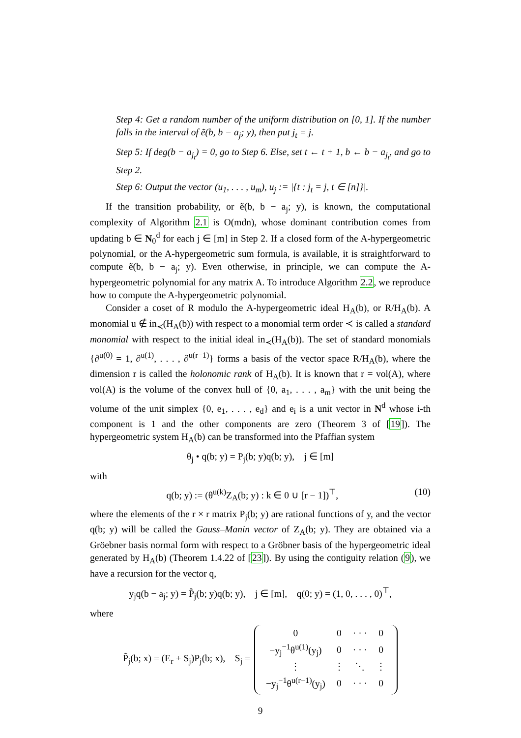Step 4: Get a random number of the uniform distribution on [0, 1]. If the number falls in the interval of ẽ(b, b − a<sub>j</sub>; y), then put j<sub>t</sub> = j.
Step 5: If deg(b − a<sub>j<sub>t</sub></sub>) = 0, go to Step 6. Else, set t ← t + 1, b ← b − a<sub>j<sub>t</sub></sub>, and go to Step 2.
Step 6: Output the vector (u<sub>1</sub>, . . . , u<sub>m</sub>), u<sub>j</sub> := |{t : j<sub>t</sub> = j, t ∈ [n]}|.
If the transition probability, or ẽ(b, b − a<sub>j</sub>; y), is known, the computational complexity of Algorithm 2.1 is O(mdn), whose dominant contribution comes from updating b ∈ N<sub>0</sub><sup>d</sup> for each j ∈ [m] in Step 2. If a closed form of the A-hypergeometric polynomial, or the A-hypergeometric sum formula, is available, it is straightforward to compute ẽ(b, b − a<sub>j</sub>; y). Even otherwise, in principle, we can compute the A-hypergeometric polynomial for any matrix A. To introduce Algorithm 2.2, we reproduce how to compute the A-hypergeometric polynomial.
Consider a coset of R modulo the A-hypergeometric ideal H<sub>A</sub>(b), or R/H<sub>A</sub>(b). A monomial u ∉ in<sub>≺</sub>(H<sub>A</sub>(b)) with respect to a monomial term order ≺ is called a standard monomial with respect to the initial ideal in<sub>≺</sub>(H<sub>A</sub>(b)). The set of standard monomials {∂<sup>u(0)</sup> = 1, ∂<sup>u(1)</sup>, . . . , ∂<sup>u(r−1)</sup>} forms a basis of the vector space R/H<sub>A</sub>(b), where the dimension r is called the holonomic rank of H<sub>A</sub>(b). It is known that r = vol(A), where vol(A) is the volume of the convex hull of {0, a<sub>1</sub>, . . . , a<sub>m</sub>} with the unit being the volume of the unit simplex {0, e<sub>1</sub>, . . . , e<sub>d</sub>} and e<sub>i</sub> is a unit vector in N<sup>d</sup> whose i-th component is 1 and the other components are zero (Theorem 3 of [19]). The hypergeometric system H<sub>A</sub>(b) can be transformed into the Pfaffian system
θ<sub>j</sub> • q(b; y) = P<sub>j</sub>(b; y)q(b; y), j ∈ [m]
with
q(b; y) := (θ<sup>u(k)</sup>Z<sub>A</sub>(b; y) : k ∈ 0 ∪ [r − 1])<sup>⊤</sup>, (10)
where the elements of the r × r matrix P<sub>j</sub>(b; y) are rational functions of y, and the vector q(b; y) will be called the Gauss–Manin vector of Z<sub>A</sub>(b; y). They are obtained via a Gröebner basis normal form with respect to a Gröbner basis of the hypergeometric ideal generated by H<sub>A</sub>(b) (Theorem 1.4.22 of [23]). By using the contiguity relation (9), we have a recursion for the vector q,
y<sub>j</sub>q(b − a<sub>j</sub>; y) = P̃<sub>j</sub>(b; y)q(b; y), j ∈ [m], q(0; y) = (1, 0, . . . , 0)<sup>⊤</sup>,
where
P̃<sub>j</sub>(b; x) = (E<sub>r</sub> + S<sub>j</sub>)P<sub>j</sub>(b; x), S<sub>j</sub> =
| 0 | 0 | · · · | 0 |
| −y<sub>j</sub><sup>−1</sup>θ<sup>u(1)</sup>(y<sub>j</sub>) | 0 | · · · | 0 |
| ⋮ | ⋮ | ⋱ | ⋮ |
| −y<sub>j</sub><sup>−1</sup>θ<sup>u(r−1)</sup>(y<sub>j</sub>) | 0 | · · · | 0 |
9